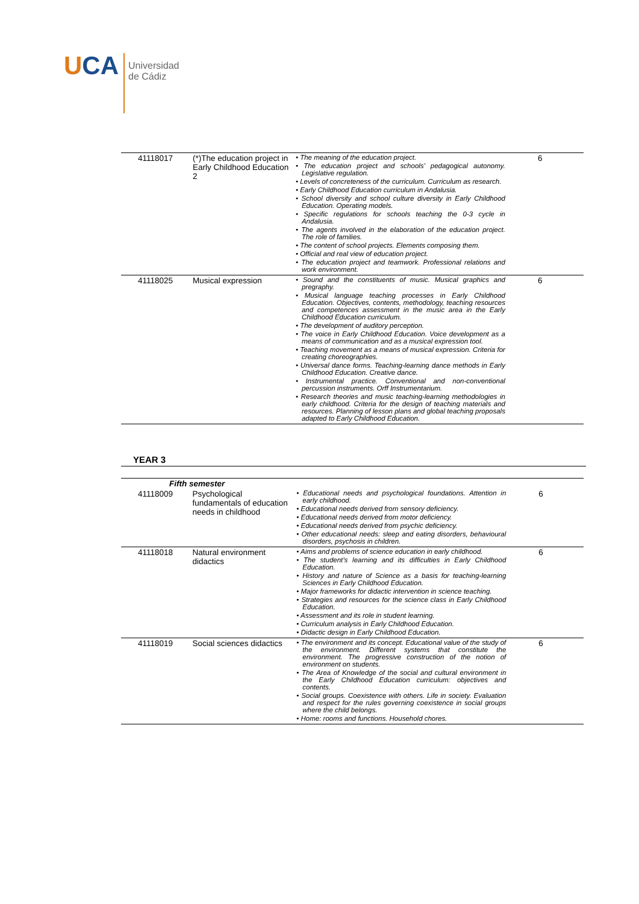UCA
Universidad
de Cádiz
| 41118017 | (*)The education project in Early Childhood Education 2 | • The meaning of the education project. • The education project and schools’ pedagogical autonomy. Legislative regulation. • Levels of concreteness of the curriculum. Curriculum as research. • Early Childhood Education curriculum in Andalusia. • School diversity and school culture diversity in Early Childhood Education. Operating models. • Specific regulations for schools teaching the 0-3 cycle in Andalusia. • The agents involved in the elaboration of the education project. The role of families. • The content of school projects. Elements composing them. • Official and real view of education project. • The education project and teamwork. Professional relations and work environment. | 6 |
| 41118025 | Musical expression | • Sound and the constituents of music. Musical graphics and pregraphy. • Musical language teaching processes in Early Childhood Education. Objectives, contents, methodology, teaching resources and competences assessment in the music area in the Early Childhood Education curriculum. • The development of auditory perception. • The voice in Early Childhood Education. Voice development as a means of communication and as a musical expression tool. • Teaching movement as a means of musical expression. Criteria for creating choreographies. • Universal dance forms. Teaching-learning dance methods in Early Childhood Education. Creative dance. • Instrumental practice. Conventional and non-conventional percussion instruments. Orff Instrumentarium. • Research theories and music teaching-learning methodologies in early childhood. Criteria for the design of teaching materials and resources. Planning of lesson plans and global teaching proposals adapted to Early Childhood Education. | 6 |
YEAR 3
| Fifth semester | | | |
| 41118009 | Psychological fundamentals of education needs in childhood | • Educational needs and psychological foundations. Attention in early childhood. • Educational needs derived from sensory deficiency. • Educational needs derived from motor deficiency. • Educational needs derived from psychic deficiency. • Other educational needs: sleep and eating disorders, behavioural disorders, psychosis in children. | 6 |
| 41118018 | Natural environment didactics | • Aims and problems of science education in early childhood. • The student’s learning and its difficulties in Early Childhood Education. • History and nature of Science as a basis for teaching-learning Sciences in Early Childhood Education. • Major frameworks for didactic intervention in science teaching. • Strategies and resources for the science class in Early Childhood Education. • Assessment and its role in student learning. • Curriculum analysis in Early Childhood Education. • Didactic design in Early Childhood Education. | 6 |
| 41118019 | Social sciences didactics | • The environment and its concept. Educational value of the study of the environment. Different systems that constitute the environment. The progressive construction of the notion of environment on students. • The Area of Knowledge of the social and cultural environment in the Early Childhood Education curriculum: objectives and contents. • Social groups. Coexistence with others. Life in society. Evaluation and respect for the rules governing coexistence in social groups where the child belongs. • Home: rooms and functions. Household chores. | 6 |